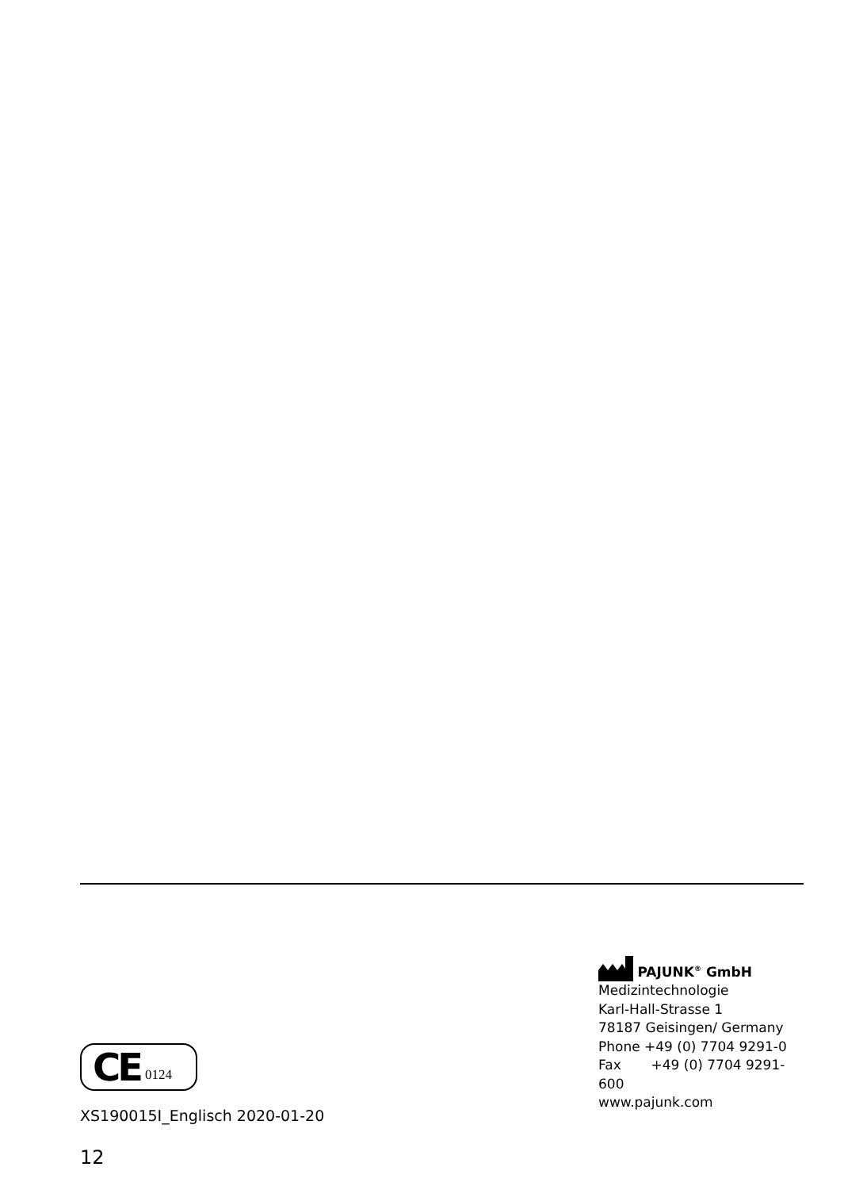CE 0124
XS190015I_Englisch 2020-01-20
PAJUNK<sup>®</sup> GmbH
Medizintechnologie
Karl-Hall-Strasse 1
78187 Geisingen/ Germany
Phone +49 (0) 7704 9291-0
Fax +49 (0) 7704 9291-600
www.pajunk.com
12